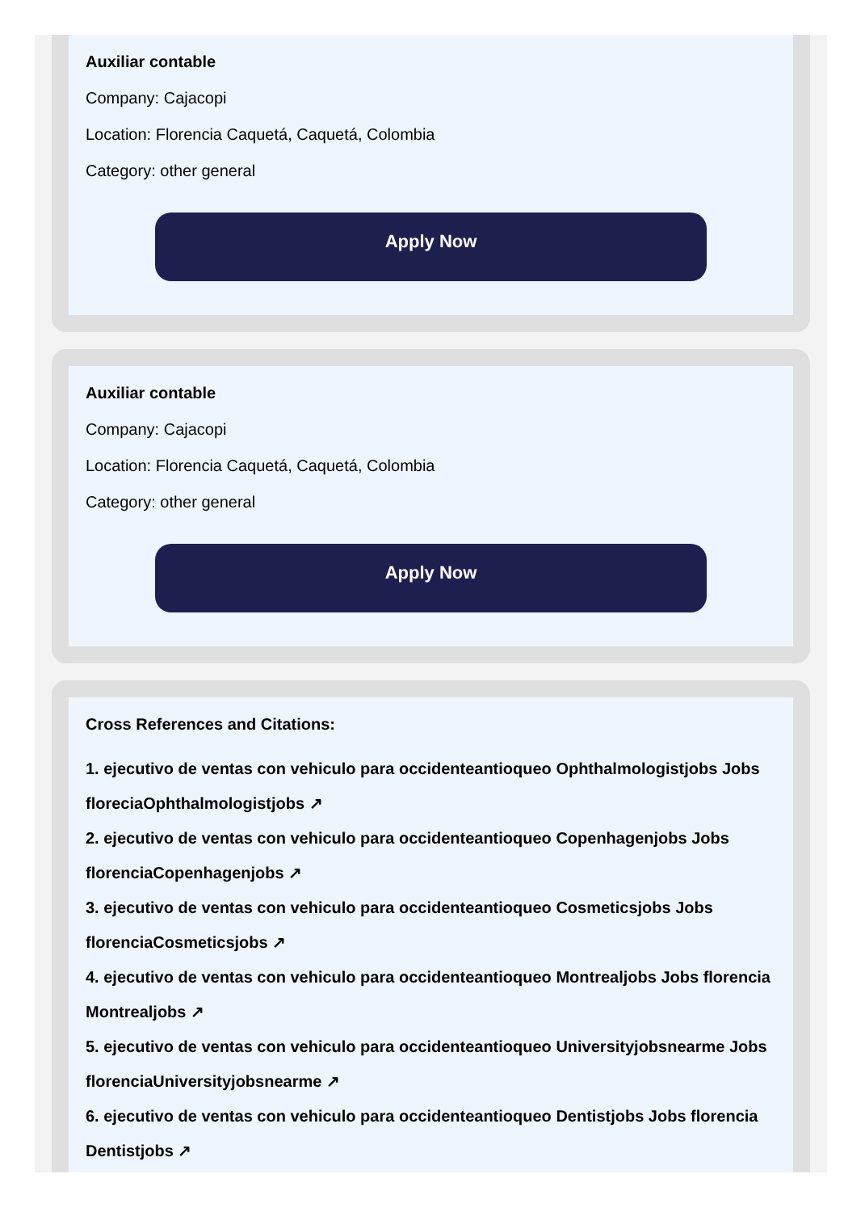Auxiliar contable
Company: Cajacopi
Location: Florencia Caquetá, Caquetá, Colombia
Category: other general
Apply Now
Auxiliar contable
Company: Cajacopi
Location: Florencia Caquetá, Caquetá, Colombia
Category: other general
Apply Now
Cross References and Citations:
1. ejecutivo de ventas con vehiculo para occidenteantioqueo Ophthalmologistjobs Jobs floreciaOphthalmologistjobs ↗
2. ejecutivo de ventas con vehiculo para occidenteantioqueo Copenhagenjobs Jobs florenciaCopenhagenjobs ↗
3. ejecutivo de ventas con vehiculo para occidenteantioqueo Cosmeticsjobs Jobs florenciaCosmeticsjobs ↗
4. ejecutivo de ventas con vehiculo para occidenteantioqueo Montrealjobs Jobs florencia Montrealjobs ↗
5. ejecutivo de ventas con vehiculo para occidenteantioqueo Universityjobsnearme Jobs florenciaUniversityjobsnearme ↗
6. ejecutivo de ventas con vehiculo para occidenteantioqueo Dentistjobs Jobs florencia Dentistjobs ↗